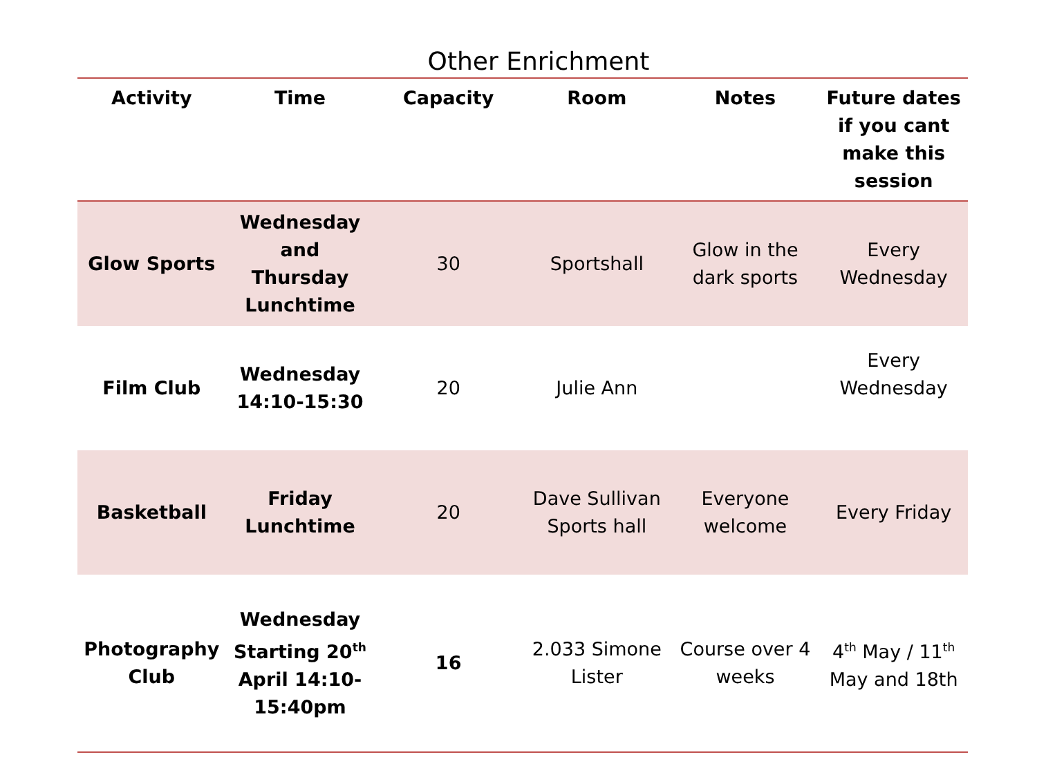Other Enrichment
| Activity | Time | Capacity | Room | Notes | Future dates if you cant make this session |
| --- | --- | --- | --- | --- | --- |
| Glow Sports | Wednesday and Thursday Lunchtime | 30 | Sportshall | Glow in the dark sports | Every Wednesday |
| Film Club | Wednesday 14:10-15:30 | 20 | Julie Ann | | Every Wednesday |
| Basketball | Friday Lunchtime | 20 | Dave Sullivan Sports hall | Everyone welcome | Every Friday |
| Photography Club | Wednesday Starting 20<sup>th</sup> April 14:10-15:40pm | 16 | 2.033 Simone Lister | Course over 4 weeks | 4<sup>th</sup> May / 11<sup>th</sup> May and 18th |